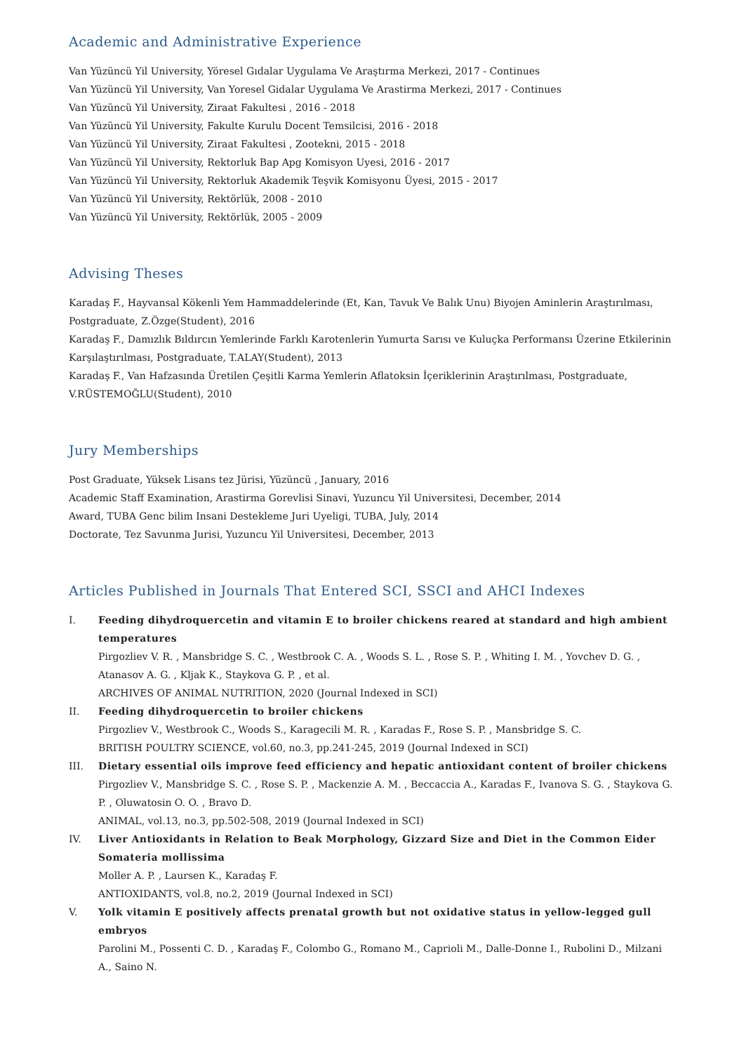Academic and Administrative Experience
Van Yüzüncü Yil University, Yöresel Gıdalar Uygulama Ve Araştırma Merkezi, 2017 - Continues
Van Yüzüncü Yil University, Van Yoresel Gidalar Uygulama Ve Arastirma Merkezi, 2017 - Continues
Van Yüzüncü Yil University, Ziraat Fakultesi , 2016 - 2018
Van Yüzüncü Yil University, Fakulte Kurulu Docent Temsilcisi, 2016 - 2018
Van Yüzüncü Yil University, Ziraat Fakultesi , Zootekni, 2015 - 2018
Van Yüzüncü Yil University, Rektorluk Bap Apg Komisyon Uyesi, 2016 - 2017
Van Yüzüncü Yil University, Rektorluk Akademik Teşvik Komisyonu Üyesi, 2015 - 2017
Van Yüzüncü Yil University, Rektörlük, 2008 - 2010
Van Yüzüncü Yil University, Rektörlük, 2005 - 2009
Advising Theses
Karadaş F., Hayvansal Kökenli Yem Hammaddelerinde (Et, Kan, Tavuk Ve Balık Unu) Biyojen Aminlerin Araştırılması, Postgraduate, Z.Özge(Student), 2016
Karadaş F., Damızlık Bıldırcın Yemlerinde Farklı Karotenlerin Yumurta Sarısı ve Kuluçka Performansı Üzerine Etkilerinin Karşılaştırılması, Postgraduate, T.ALAY(Student), 2013
Karadaş F., Van Hafzasında Üretilen Çeşitli Karma Yemlerin Aflatoksin İçeriklerinin Araştırılması, Postgraduate, V.RÜSTEMOĞLU(Student), 2010
Jury Memberships
Post Graduate, Yüksek Lisans tez Jürisi, Yüzüncü , January, 2016
Academic Staff Examination, Arastirma Gorevlisi Sinavi, Yuzuncu Yil Universitesi, December, 2014
Award, TUBA Genc bilim Insani Destekleme Juri Uyeligi, TUBA, July, 2014
Doctorate, Tez Savunma Jurisi, Yuzuncu Yil Universitesi, December, 2013
Articles Published in Journals That Entered SCI, SSCI and AHCI Indexes
I. Feeding dihydroquercetin and vitamin E to broiler chickens reared at standard and high ambient temperatures
Pirgozliev V. R. , Mansbridge S. C. , Westbrook C. A. , Woods S. L. , Rose S. P. , Whiting I. M. , Yovchev D. G. , Atanasov A. G. , Kljak K., Staykova G. P. , et al.
ARCHIVES OF ANIMAL NUTRITION, 2020 (Journal Indexed in SCI)
II. Feeding dihydroquercetin to broiler chickens
Pirgozliev V., Westbrook C., Woods S., Karagecili M. R. , Karadas F., Rose S. P. , Mansbridge S. C.
BRITISH POULTRY SCIENCE, vol.60, no.3, pp.241-245, 2019 (Journal Indexed in SCI)
III. Dietary essential oils improve feed efficiency and hepatic antioxidant content of broiler chickens
Pirgozliev V., Mansbridge S. C. , Rose S. P. , Mackenzie A. M. , Beccaccia A., Karadas F., Ivanova S. G. , Staykova G. P. , Oluwatosin O. O. , Bravo D.
ANIMAL, vol.13, no.3, pp.502-508, 2019 (Journal Indexed in SCI)
IV. Liver Antioxidants in Relation to Beak Morphology, Gizzard Size and Diet in the Common Eider Somateria mollissima
Moller A. P. , Laursen K., Karadaş F.
ANTIOXIDANTS, vol.8, no.2, 2019 (Journal Indexed in SCI)
V. Yolk vitamin E positively affects prenatal growth but not oxidative status in yellow-legged gull embryos
Parolini M., Possenti C. D. , Karadaş F., Colombo G., Romano M., Caprioli M., Dalle-Donne I., Rubolini D., Milzani A., Saino N.